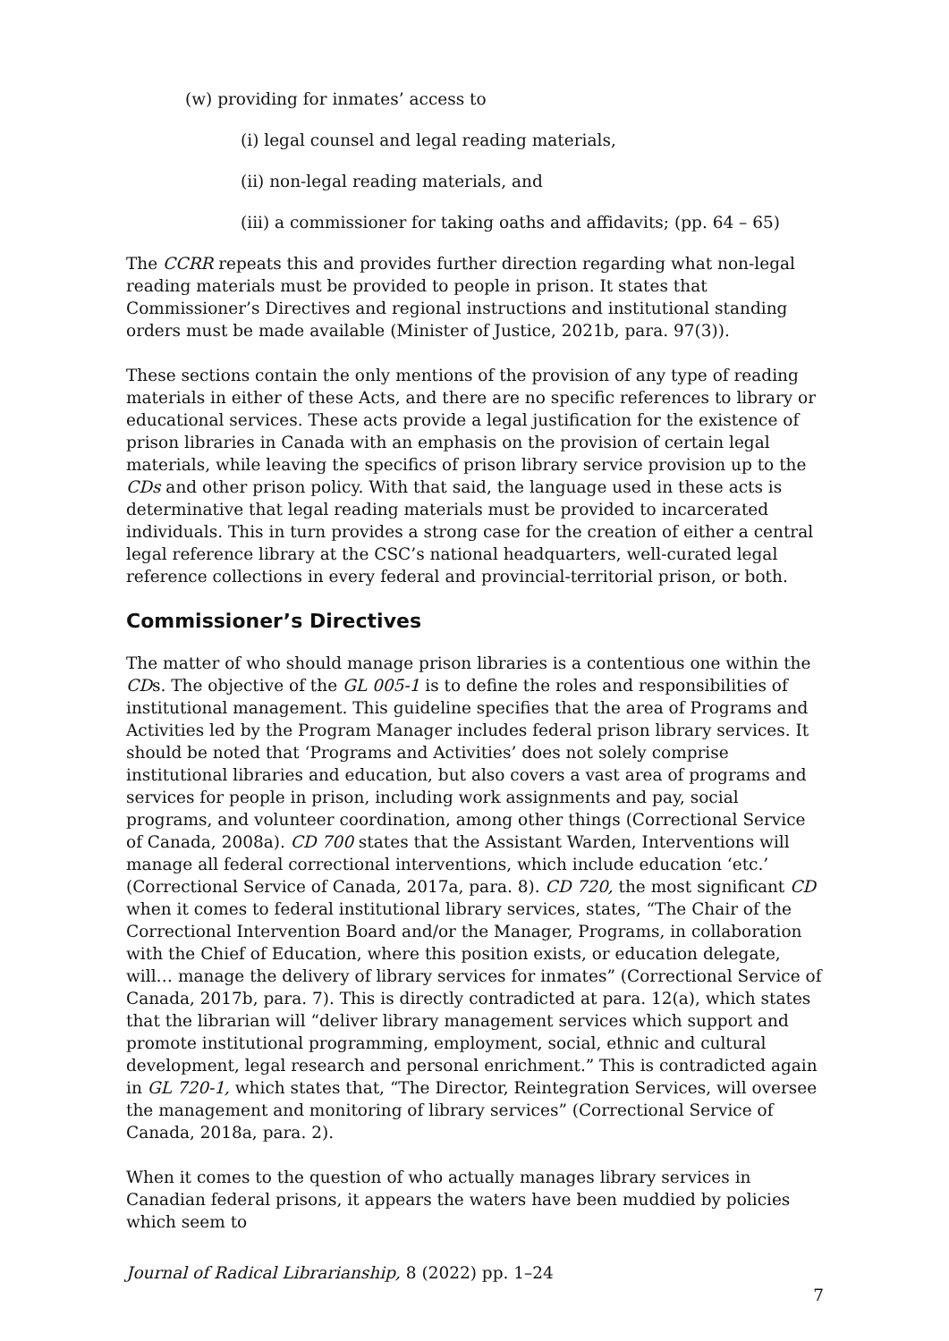(w) providing for inmates’ access to
(i) legal counsel and legal reading materials,
(ii) non-legal reading materials, and
(iii) a commissioner for taking oaths and affidavits; (pp. 64 – 65)
The CCRR repeats this and provides further direction regarding what non-legal reading materials must be provided to people in prison. It states that Commissioner’s Directives and regional instructions and institutional standing orders must be made available (Minister of Justice, 2021b, para. 97(3)).
These sections contain the only mentions of the provision of any type of reading materials in either of these Acts, and there are no specific references to library or educational services. These acts provide a legal justification for the existence of prison libraries in Canada with an emphasis on the provision of certain legal materials, while leaving the specifics of prison library service provision up to the CDs and other prison policy. With that said, the language used in these acts is determinative that legal reading materials must be provided to incarcerated individuals. This in turn provides a strong case for the creation of either a central legal reference library at the CSC’s national headquarters, well-curated legal reference collections in every federal and provincial-territorial prison, or both.
Commissioner’s Directives
The matter of who should manage prison libraries is a contentious one within the CDs. The objective of the GL 005-1 is to define the roles and responsibilities of institutional management. This guideline specifies that the area of Programs and Activities led by the Program Manager includes federal prison library services. It should be noted that ‘Programs and Activities’ does not solely comprise institutional libraries and education, but also covers a vast area of programs and services for people in prison, including work assignments and pay, social programs, and volunteer coordination, among other things (Correctional Service of Canada, 2008a). CD 700 states that the Assistant Warden, Interventions will manage all federal correctional interventions, which include education ‘etc.’ (Correctional Service of Canada, 2017a, para. 8). CD 720, the most significant CD when it comes to federal institutional library services, states, “The Chair of the Correctional Intervention Board and/or the Manager, Programs, in collaboration with the Chief of Education, where this position exists, or education delegate, will… manage the delivery of library services for inmates” (Correctional Service of Canada, 2017b, para. 7). This is directly contradicted at para. 12(a), which states that the librarian will “deliver library management services which support and promote institutional programming, employment, social, ethnic and cultural development, legal research and personal enrichment.” This is contradicted again in GL 720-1, which states that, “The Director, Reintegration Services, will oversee the management and monitoring of library services” (Correctional Service of Canada, 2018a, para. 2).
When it comes to the question of who actually manages library services in Canadian federal prisons, it appears the waters have been muddied by policies which seem to
Journal of Radical Librarianship, 8 (2022) pp. 1–24
7